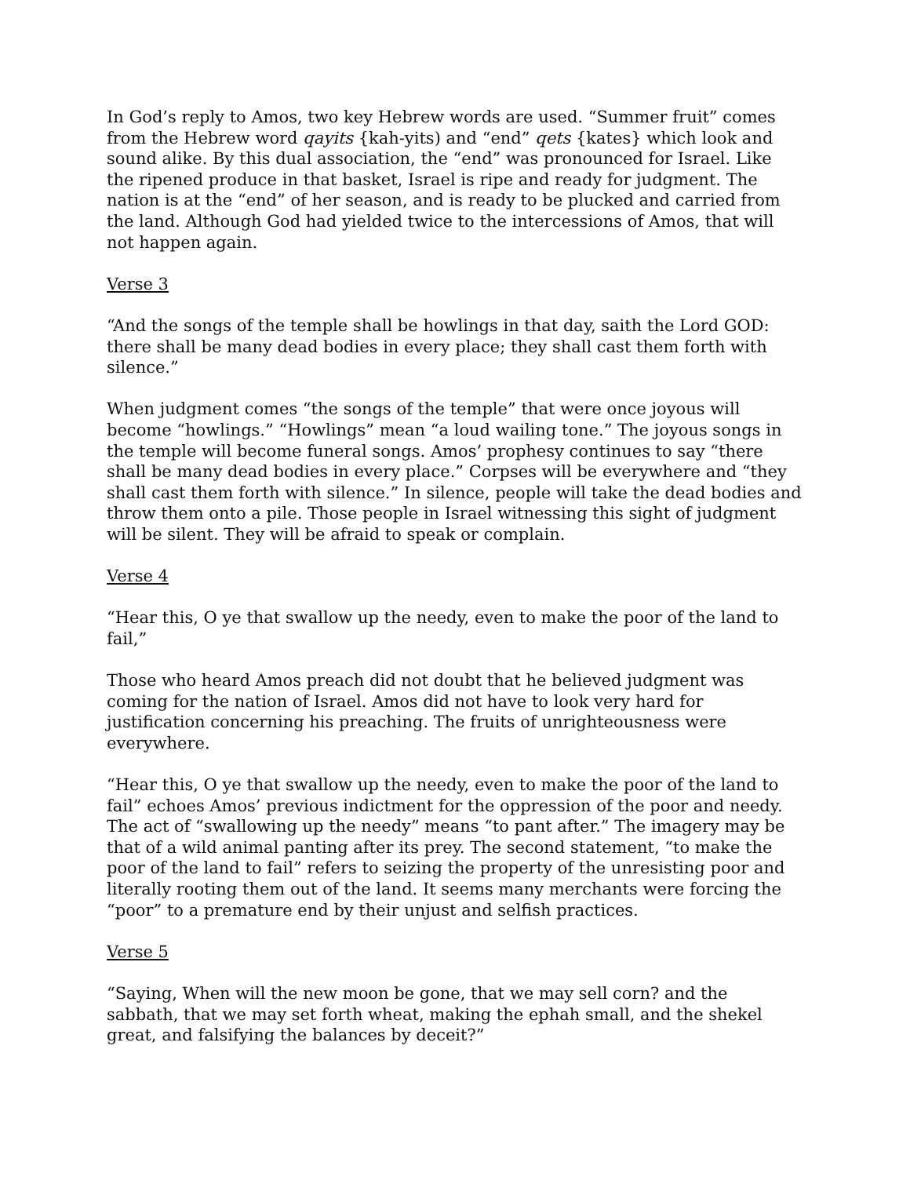In God’s reply to Amos, two key Hebrew words are used. “Summer fruit” comes from the Hebrew word qayits {kah-yits) and “end” qets {kates} which look and sound alike. By this dual association, the “end” was pronounced for Israel. Like the ripened produce in that basket, Israel is ripe and ready for judgment. The nation is at the “end” of her season, and is ready to be plucked and carried from the land. Although God had yielded twice to the intercessions of Amos, that will not happen again.
Verse 3
“And the songs of the temple shall be howlings in that day, saith the Lord GOD: there shall be many dead bodies in every place; they shall cast them forth with silence.”
When judgment comes “the songs of the temple” that were once joyous will become “howlings.” “Howlings” mean “a loud wailing tone.” The joyous songs in the temple will become funeral songs. Amos’ prophesy continues to say “there shall be many dead bodies in every place.” Corpses will be everywhere and “they shall cast them forth with silence.” In silence, people will take the dead bodies and throw them onto a pile. Those people in Israel witnessing this sight of judgment will be silent. They will be afraid to speak or complain.
Verse 4
“Hear this, O ye that swallow up the needy, even to make the poor of the land to fail,”
Those who heard Amos preach did not doubt that he believed judgment was coming for the nation of Israel. Amos did not have to look very hard for justification concerning his preaching. The fruits of unrighteousness were everywhere.
“Hear this, O ye that swallow up the needy, even to make the poor of the land to fail” echoes Amos’ previous indictment for the oppression of the poor and needy. The act of “swallowing up the needy” means “to pant after.” The imagery may be that of a wild animal panting after its prey. The second statement, “to make the poor of the land to fail” refers to seizing the property of the unresisting poor and literally rooting them out of the land. It seems many merchants were forcing the “poor” to a premature end by their unjust and selfish practices.
Verse 5
“Saying, When will the new moon be gone, that we may sell corn? and the sabbath, that we may set forth wheat, making the ephah small, and the shekel great, and falsifying the balances by deceit?”